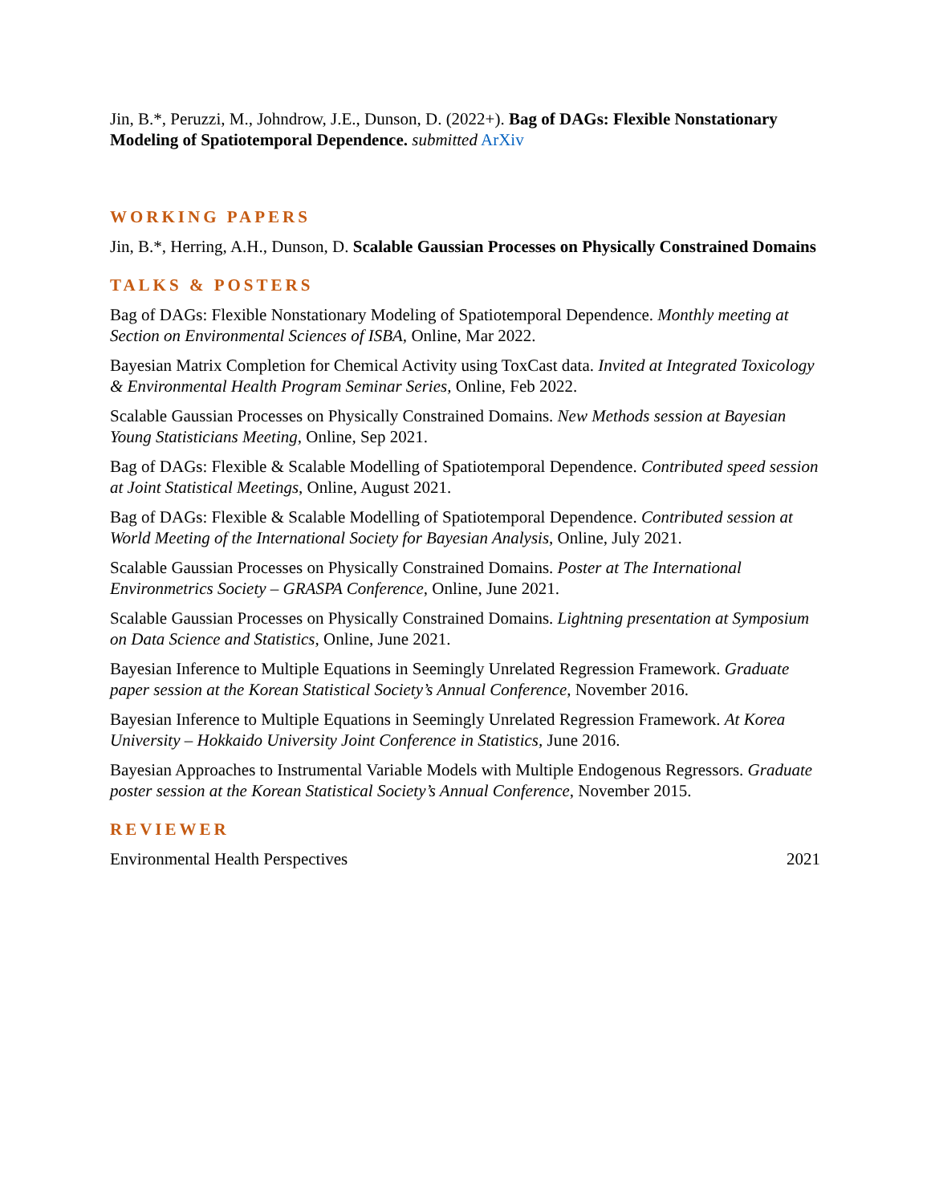Jin, B.*, Peruzzi, M., Johndrow, J.E., Dunson, D. (2022+). Bag of DAGs: Flexible Nonstationary Modeling of Spatiotemporal Dependence. submitted ArXiv
WORKING PAPERS
Jin, B.*, Herring, A.H., Dunson, D. Scalable Gaussian Processes on Physically Constrained Domains
TALKS & POSTERS
Bag of DAGs: Flexible Nonstationary Modeling of Spatiotemporal Dependence. Monthly meeting at Section on Environmental Sciences of ISBA, Online, Mar 2022.
Bayesian Matrix Completion for Chemical Activity using ToxCast data. Invited at Integrated Toxicology & Environmental Health Program Seminar Series, Online, Feb 2022.
Scalable Gaussian Processes on Physically Constrained Domains. New Methods session at Bayesian Young Statisticians Meeting, Online, Sep 2021.
Bag of DAGs: Flexible & Scalable Modelling of Spatiotemporal Dependence. Contributed speed session at Joint Statistical Meetings, Online, August 2021.
Bag of DAGs: Flexible & Scalable Modelling of Spatiotemporal Dependence. Contributed session at World Meeting of the International Society for Bayesian Analysis, Online, July 2021.
Scalable Gaussian Processes on Physically Constrained Domains. Poster at The International Environmetrics Society – GRASPA Conference, Online, June 2021.
Scalable Gaussian Processes on Physically Constrained Domains. Lightning presentation at Symposium on Data Science and Statistics, Online, June 2021.
Bayesian Inference to Multiple Equations in Seemingly Unrelated Regression Framework. Graduate paper session at the Korean Statistical Society’s Annual Conference, November 2016.
Bayesian Inference to Multiple Equations in Seemingly Unrelated Regression Framework. At Korea University – Hokkaido University Joint Conference in Statistics, June 2016.
Bayesian Approaches to Instrumental Variable Models with Multiple Endogenous Regressors. Graduate poster session at the Korean Statistical Society’s Annual Conference, November 2015.
REVIEWER
Environmental Health Perspectives 2021